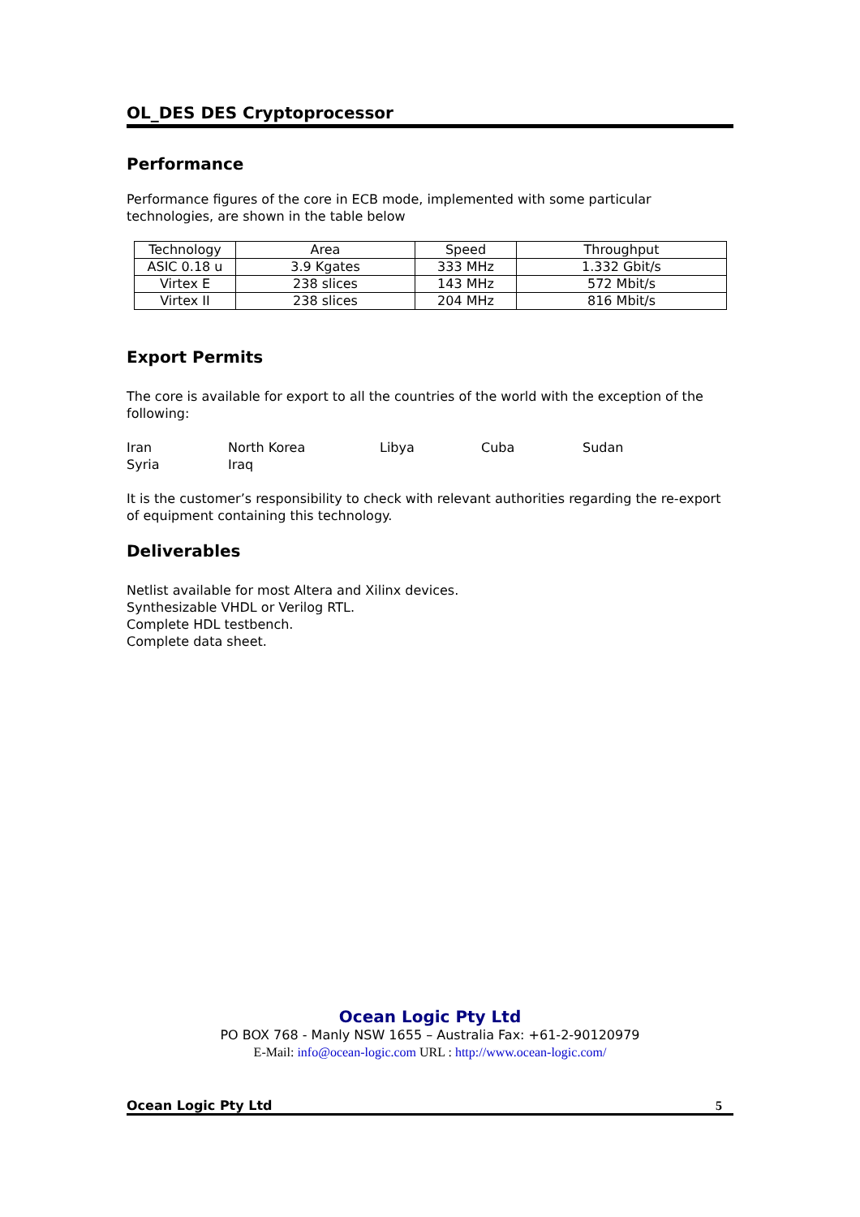OL_DES DES Cryptoprocessor
Performance
Performance figures of the core in ECB mode, implemented with some particular technologies, are shown in the table below
| Technology | Area | Speed | Throughput |
| ASIC 0.18 u | 3.9 Kgates | 333 MHz | 1.332 Gbit/s |
| Virtex E | 238 slices | 143 MHz | 572 Mbit/s |
| Virtex II | 238 slices | 204 MHz | 816 Mbit/s |
Export Permits
The core is available for export to all the countries of the world with the exception of the following:
Iran North Korea Libya Cuba Sudan
Syria Iraq
It is the customer’s responsibility to check with relevant authorities regarding the re-export of equipment containing this technology.
Deliverables
Netlist available for most Altera and Xilinx devices.
Synthesizable VHDL or Verilog RTL.
Complete HDL testbench.
Complete data sheet.
Ocean Logic Pty Ltd
PO BOX 768 - Manly NSW 1655 – Australia Fax: +61-2-90120979
E-Mail: info@ocean-logic.com URL : http://www.ocean-logic.com/
Ocean Logic Pty Ltd 5